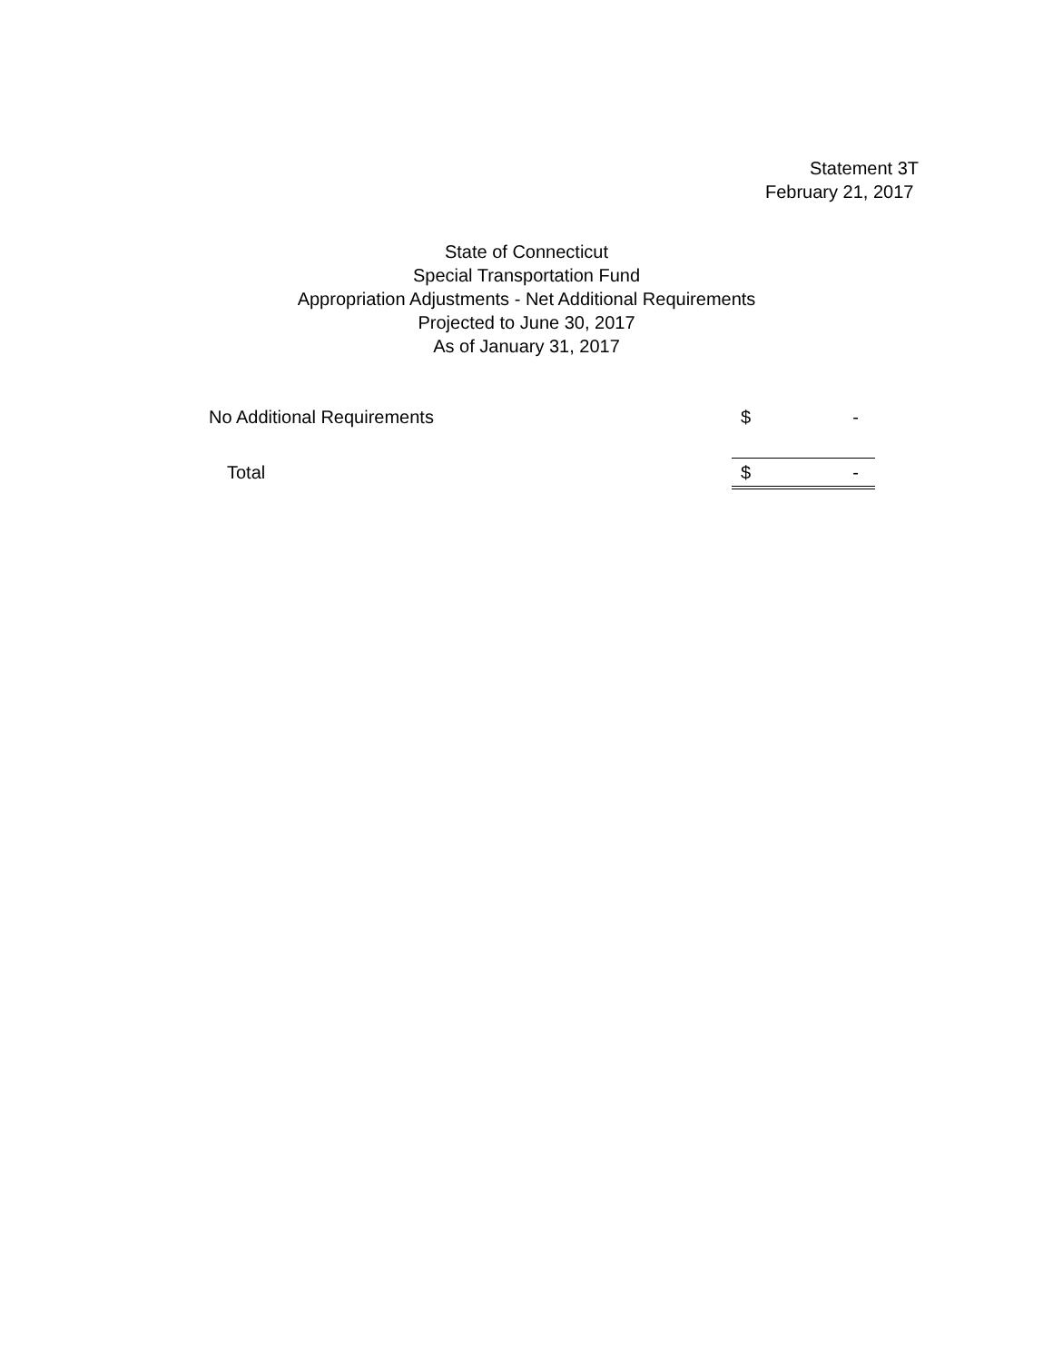Statement 3T
February 21, 2017
State of Connecticut
Special Transportation Fund
Appropriation Adjustments - Net Additional Requirements
Projected to June 30, 2017
As of January 31, 2017
| No Additional Requirements | $ | - |
| Total | $ | - |